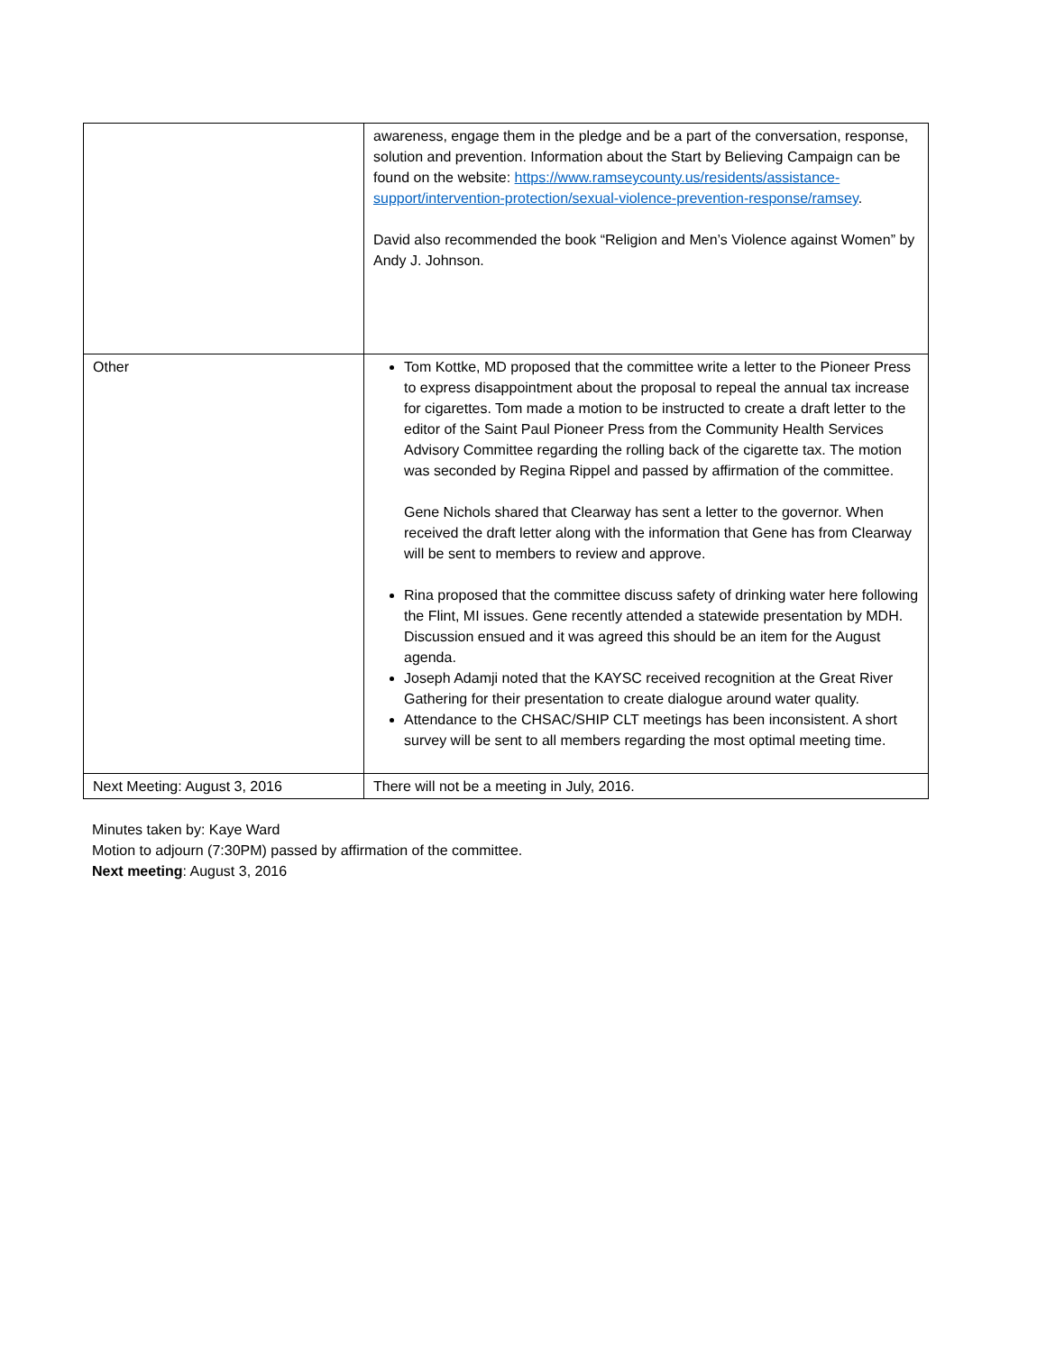| | awareness, engage them in the pledge and be a part of the conversation, response, solution and prevention. Information about the Start by Believing Campaign can be found on the website: https://www.ramseycounty.us/residents/assistance-support/intervention-protection/sexual-violence-prevention-response/ramsey . David also recommended the book “Religion and Men’s Violence against Women” by Andy J. Johnson. |
| Other | Tom Kottke, MD proposed that the committee write a letter to the Pioneer Press to express disappointment about the proposal to repeal the annual tax increase for cigarettes. Tom made a motion to be instructed to create a draft letter to the editor of the Saint Paul Pioneer Press from the Community Health Services Advisory Committee regarding the rolling back of the cigarette tax. The motion was seconded by Regina Rippel and passed by affirmation of the committee. Gene Nichols shared that Clearway has sent a letter to the governor. When received the draft letter along with the information that Gene has from Clearway will be sent to members to review and approve. Rina proposed that the committee discuss safety of drinking water here following the Flint, MI issues. Gene recently attended a statewide presentation by MDH. Discussion ensued and it was agreed this should be an item for the August agenda. Joseph Adamji noted that the KAYSC received recognition at the Great River Gathering for their presentation to create dialogue around water quality. Attendance to the CHSAC/SHIP CLT meetings has been inconsistent. A short survey will be sent to all members regarding the most optimal meeting time. |
| Next Meeting: August 3, 2016 | There will not be a meeting in July, 2016. |
Minutes taken by: Kaye Ward
Motion to adjourn (7:30PM) passed by affirmation of the committee.
Next meeting: August 3, 2016